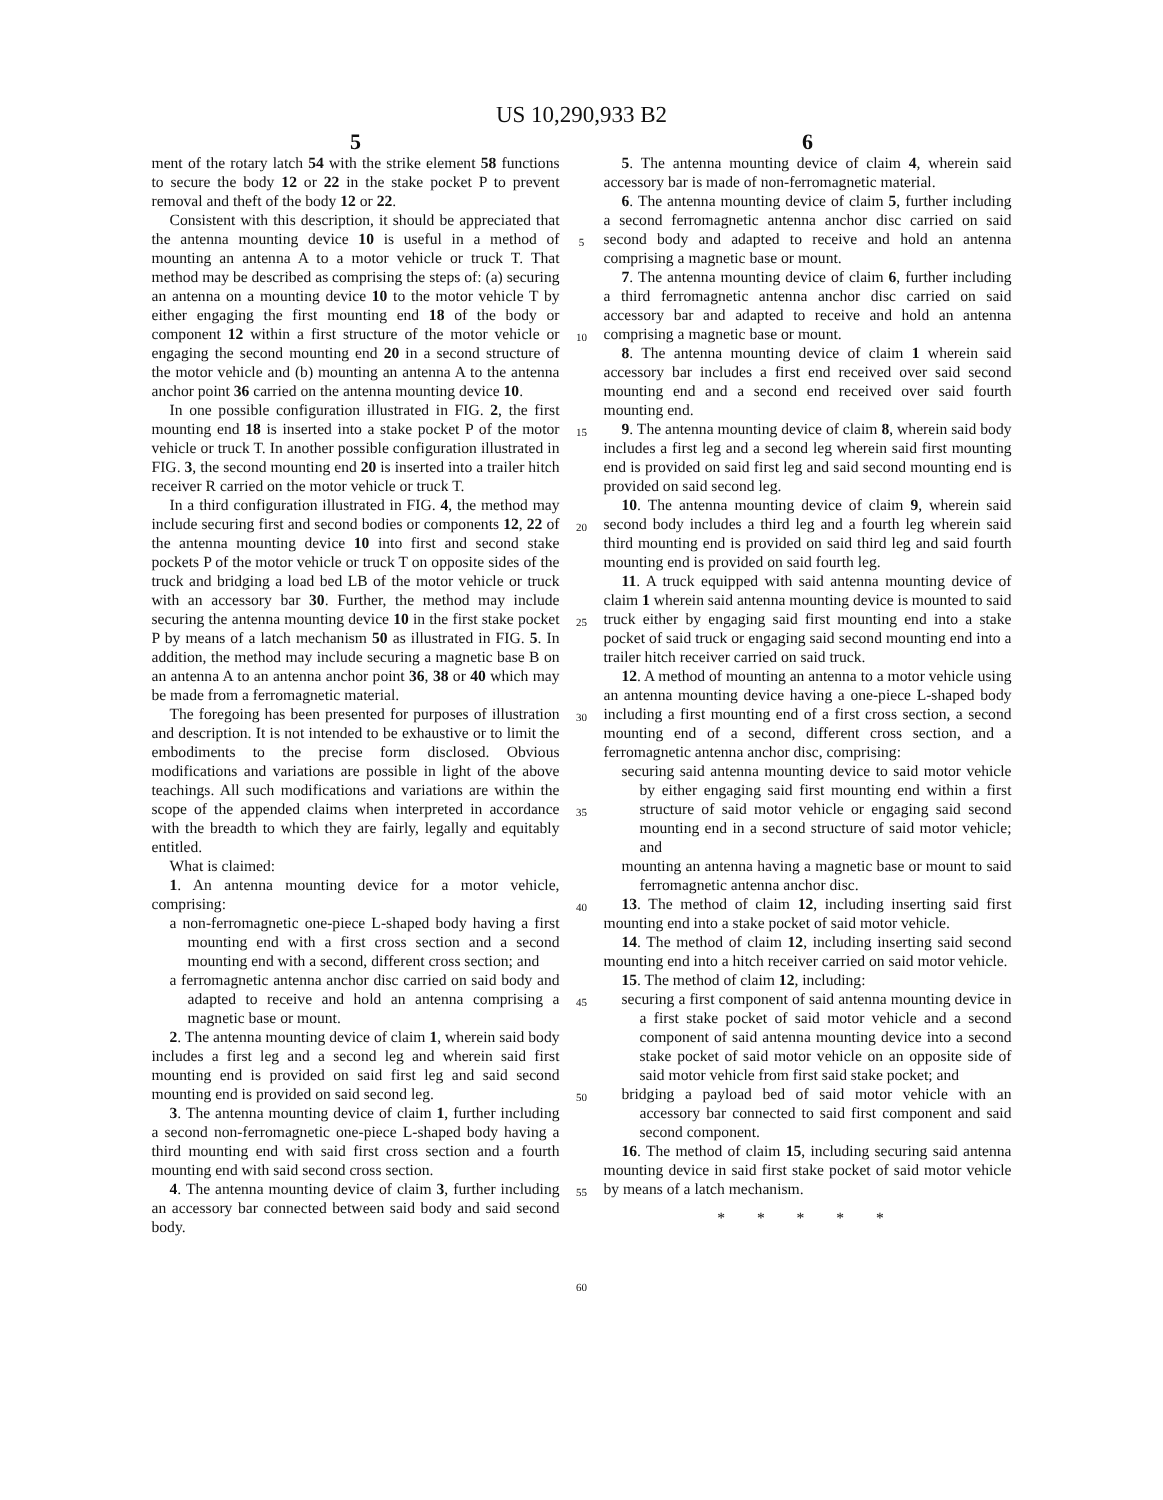US 10,290,933 B2
5
ment of the rotary latch 54 with the strike element 58 functions to secure the body 12 or 22 in the stake pocket P to prevent removal and theft of the body 12 or 22.
Consistent with this description, it should be appreciated that the antenna mounting device 10 is useful in a method of mounting an antenna A to a motor vehicle or truck T. That method may be described as comprising the steps of: (a) securing an antenna on a mounting device 10 to the motor vehicle T by either engaging the first mounting end 18 of the body or component 12 within a first structure of the motor vehicle or engaging the second mounting end 20 in a second structure of the motor vehicle and (b) mounting an antenna A to the antenna anchor point 36 carried on the antenna mounting device 10.
In one possible configuration illustrated in FIG. 2, the first mounting end 18 is inserted into a stake pocket P of the motor vehicle or truck T. In another possible configuration illustrated in FIG. 3, the second mounting end 20 is inserted into a trailer hitch receiver R carried on the motor vehicle or truck T.
In a third configuration illustrated in FIG. 4, the method may include securing first and second bodies or components 12, 22 of the antenna mounting device 10 into first and second stake pockets P of the motor vehicle or truck T on opposite sides of the truck and bridging a load bed LB of the motor vehicle or truck with an accessory bar 30. Further, the method may include securing the antenna mounting device 10 in the first stake pocket P by means of a latch mechanism 50 as illustrated in FIG. 5. In addition, the method may include securing a magnetic base B on an antenna A to an antenna anchor point 36, 38 or 40 which may be made from a ferromagnetic material.
The foregoing has been presented for purposes of illustration and description. It is not intended to be exhaustive or to limit the embodiments to the precise form disclosed. Obvious modifications and variations are possible in light of the above teachings. All such modifications and variations are within the scope of the appended claims when interpreted in accordance with the breadth to which they are fairly, legally and equitably entitled.
What is claimed:
1. An antenna mounting device for a motor vehicle, comprising:
a non-ferromagnetic one-piece L-shaped body having a first mounting end with a first cross section and a second mounting end with a second, different cross section; and
a ferromagnetic antenna anchor disc carried on said body and adapted to receive and hold an antenna comprising a magnetic base or mount.
2. The antenna mounting device of claim 1, wherein said body includes a first leg and a second leg and wherein said first mounting end is provided on said first leg and said second mounting end is provided on said second leg.
3. The antenna mounting device of claim 1, further including a second non-ferromagnetic one-piece L-shaped body having a third mounting end with said first cross section and a fourth mounting end with said second cross section.
4. The antenna mounting device of claim 3, further including an accessory bar connected between said body and said second body.
5
10
15
20
25
30
35
40
45
50
55
60
6
5. The antenna mounting device of claim 4, wherein said accessory bar is made of non-ferromagnetic material.
6. The antenna mounting device of claim 5, further including a second ferromagnetic antenna anchor disc carried on said second body and adapted to receive and hold an antenna comprising a magnetic base or mount.
7. The antenna mounting device of claim 6, further including a third ferromagnetic antenna anchor disc carried on said accessory bar and adapted to receive and hold an antenna comprising a magnetic base or mount.
8. The antenna mounting device of claim 1 wherein said accessory bar includes a first end received over said second mounting end and a second end received over said fourth mounting end.
9. The antenna mounting device of claim 8, wherein said body includes a first leg and a second leg wherein said first mounting end is provided on said first leg and said second mounting end is provided on said second leg.
10. The antenna mounting device of claim 9, wherein said second body includes a third leg and a fourth leg wherein said third mounting end is provided on said third leg and said fourth mounting end is provided on said fourth leg.
11. A truck equipped with said antenna mounting device of claim 1 wherein said antenna mounting device is mounted to said truck either by engaging said first mounting end into a stake pocket of said truck or engaging said second mounting end into a trailer hitch receiver carried on said truck.
12. A method of mounting an antenna to a motor vehicle using an antenna mounting device having a one-piece L-shaped body including a first mounting end of a first cross section, a second mounting end of a second, different cross section, and a ferromagnetic antenna anchor disc, comprising:
securing said antenna mounting device to said motor vehicle by either engaging said first mounting end within a first structure of said motor vehicle or engaging said second mounting end in a second structure of said motor vehicle; and
mounting an antenna having a magnetic base or mount to said ferromagnetic antenna anchor disc.
13. The method of claim 12, including inserting said first mounting end into a stake pocket of said motor vehicle.
14. The method of claim 12, including inserting said second mounting end into a hitch receiver carried on said motor vehicle.
15. The method of claim 12, including:
securing a first component of said antenna mounting device in a first stake pocket of said motor vehicle and a second component of said antenna mounting device into a second stake pocket of said motor vehicle on an opposite side of said motor vehicle from first said stake pocket; and
bridging a payload bed of said motor vehicle with an accessory bar connected to said first component and said second component.
16. The method of claim 15, including securing said antenna mounting device in said first stake pocket of said motor vehicle by means of a latch mechanism.
* * * * *